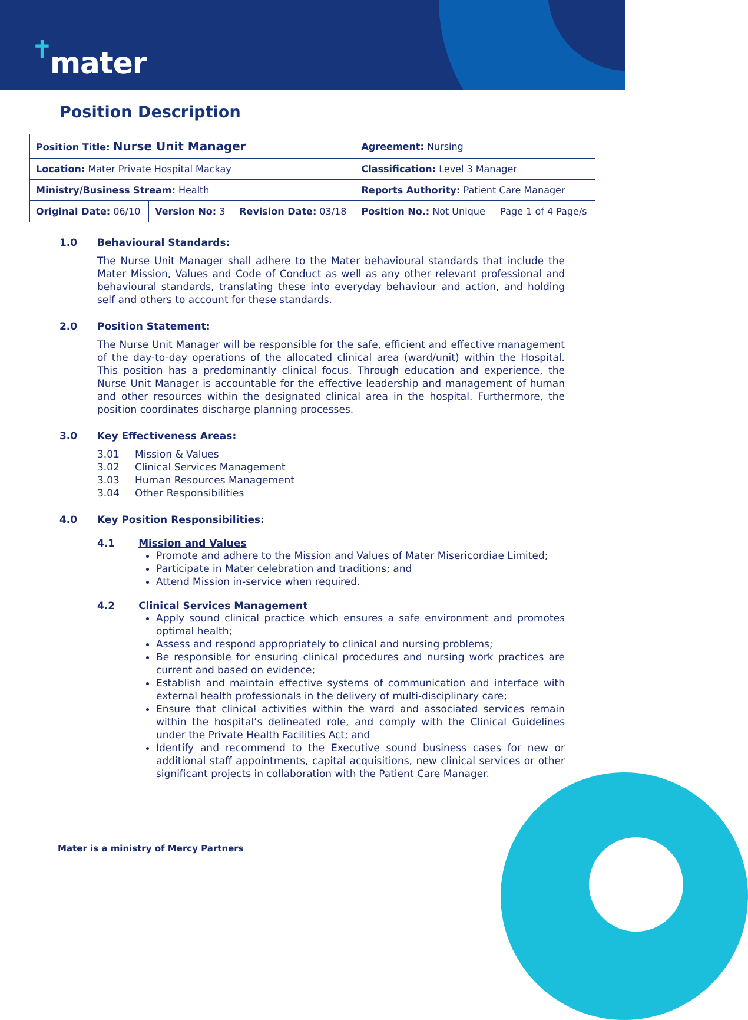✝ mater
Position Description
| Position Title: Nurse Unit Manager | | | Agreement: Nursing | |
| Location: Mater Private Hospital Mackay | | | Classification: Level 3 Manager | |
| Ministry/Business Stream: Health | | | Reports Authority: Patient Care Manager | |
| Original Date: 06/10 | Version No: 3 | Revision Date: 03/18 | Position No.: Not Unique | Page 1 of 4 Page/s |
1.0 Behavioural Standards:
The Nurse Unit Manager shall adhere to the Mater behavioural standards that include the Mater Mission, Values and Code of Conduct as well as any other relevant professional and behavioural standards, translating these into everyday behaviour and action, and holding self and others to account for these standards.
2.0 Position Statement:
The Nurse Unit Manager will be responsible for the safe, efficient and effective management of the day-to-day operations of the allocated clinical area (ward/unit) within the Hospital. This position has a predominantly clinical focus. Through education and experience, the Nurse Unit Manager is accountable for the effective leadership and management of human and other resources within the designated clinical area in the hospital. Furthermore, the position coordinates discharge planning processes.
3.0 Key Effectiveness Areas:
3.01 Mission & Values
3.02 Clinical Services Management
3.03 Human Resources Management
3.04 Other Responsibilities
4.0 Key Position Responsibilities:
4.1 Mission and Values
Promote and adhere to the Mission and Values of Mater Misericordiae Limited;
Participate in Mater celebration and traditions; and
Attend Mission in-service when required.
4.2 Clinical Services Management
Apply sound clinical practice which ensures a safe environment and promotes optimal health;
Assess and respond appropriately to clinical and nursing problems;
Be responsible for ensuring clinical procedures and nursing work practices are current and based on evidence;
Establish and maintain effective systems of communication and interface with external health professionals in the delivery of multi-disciplinary care;
Ensure that clinical activities within the ward and associated services remain within the hospital’s delineated role, and comply with the Clinical Guidelines under the Private Health Facilities Act; and
Identify and recommend to the Executive sound business cases for new or additional staff appointments, capital acquisitions, new clinical services or other significant projects in collaboration with the Patient Care Manager.
Mater is a ministry of Mercy Partners